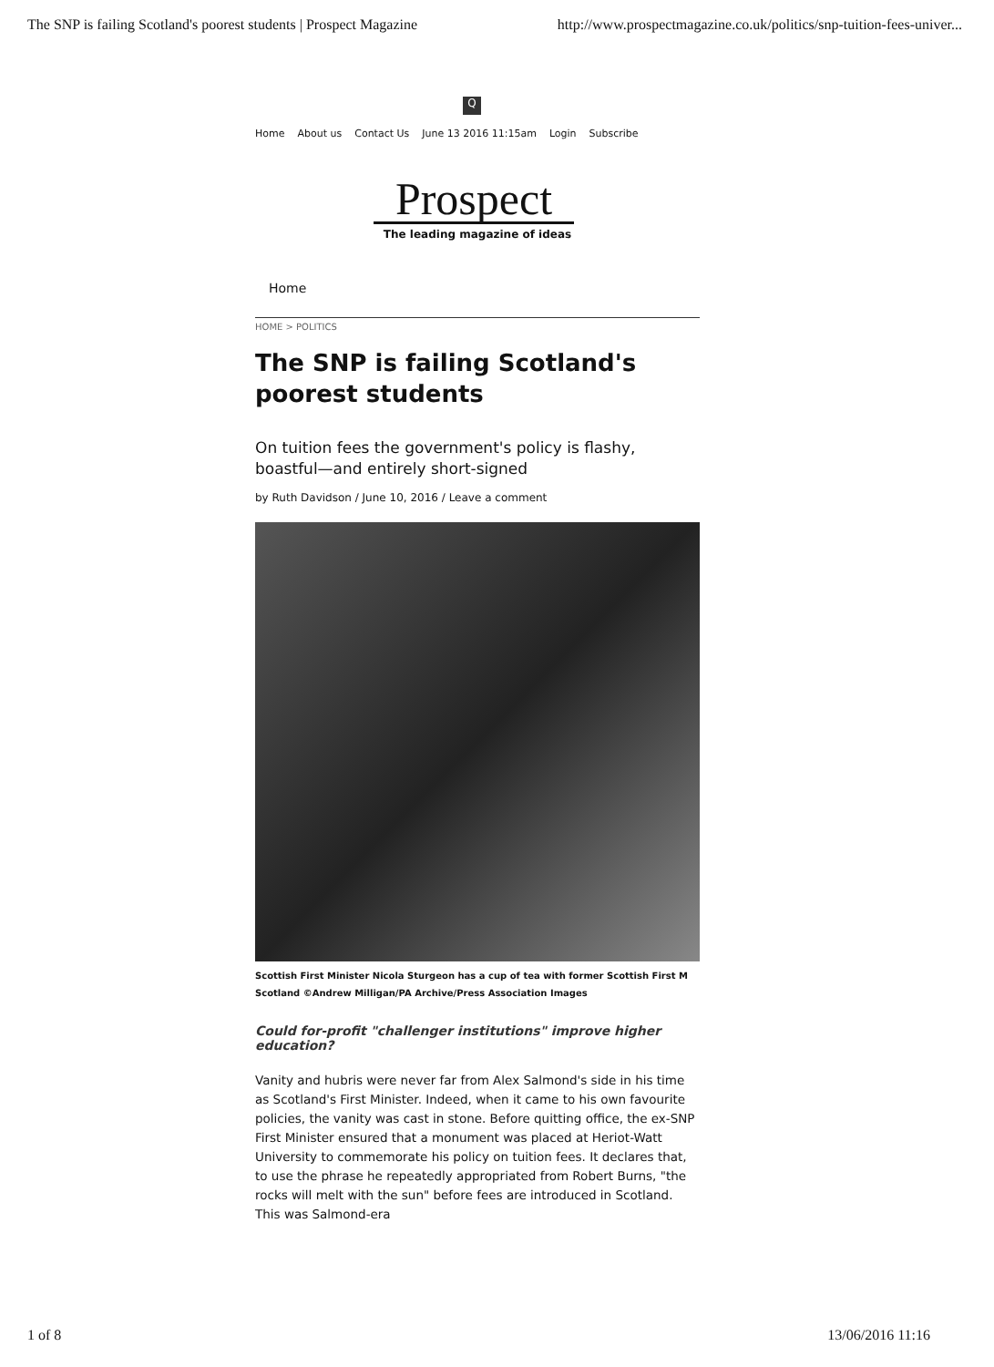The SNP is failing Scotland's poorest students | Prospect Magazine http://www.prospectmagazine.co.uk/politics/snp-tuition-fees-univer...
Q
Home About us Contact Us June 13 2016 11:15am Login Subscribe
Prospect
The leading magazine of ideas
Home
HOME > POLITICS
The SNP is failing Scotland's poorest students
On tuition fees the government's policy is flashy, boastful—and entirely short-signed
by Ruth Davidson / June 10, 2016 / Leave a comment
Scottish First Minister Nicola Sturgeon has a cup of tea with former Scottish First M
Scotland ©Andrew Milligan/PA Archive/Press Association Images
Could for-profit "challenger institutions" improve higher education?
Vanity and hubris were never far from Alex Salmond's side in his time as Scotland's First Minister. Indeed, when it came to his own favourite policies, the vanity was cast in stone. Before quitting office, the ex-SNP First Minister ensured that a monument was placed at Heriot-Watt University to commemorate his policy on tuition fees. It declares that, to use the phrase he repeatedly appropriated from Robert Burns, "the rocks will melt with the sun" before fees are introduced in Scotland. This was Salmond-era
1 of 8 13/06/2016 11:16